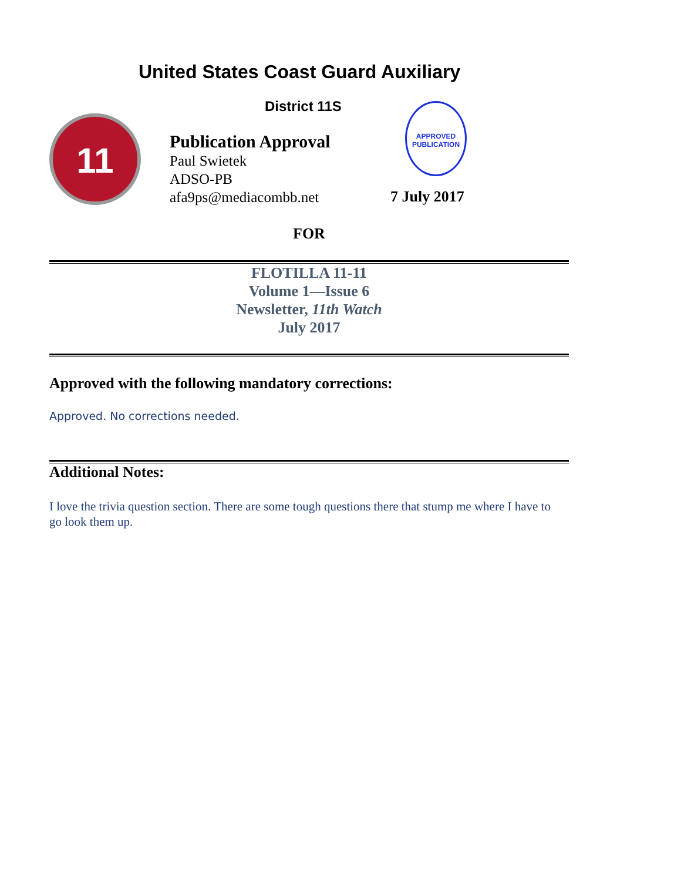United States Coast Guard Auxiliary
District 11S
11
Publication Approval
Paul Swietek
ADSO-PB
afa9ps@mediacombb.net
APPROVED
PUBLICATION
7 July 2017
FOR
FLOTILLA 11-11
Volume 1—Issue 6
Newsletter, 11th Watch
July 2017
Approved with the following mandatory corrections:
Approved. No corrections needed.
Additional Notes:
I love the trivia question section. There are some tough questions there that stump me where I have to go look them up.